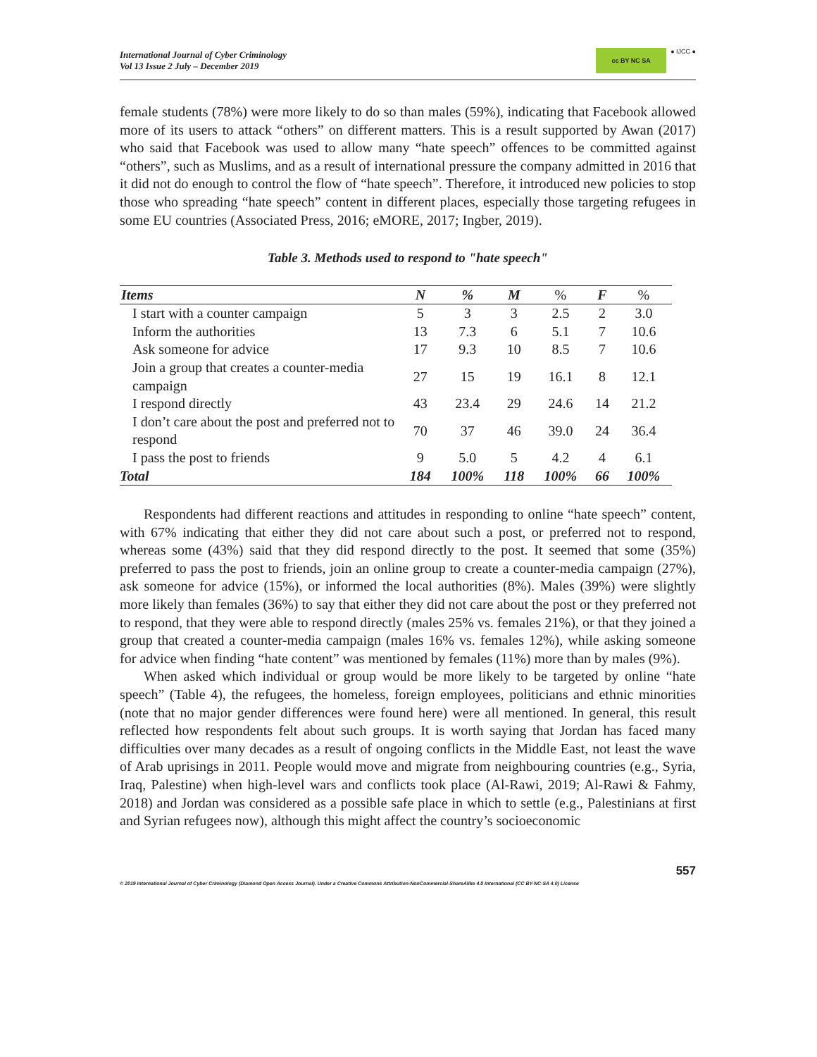International Journal of Cyber Criminology
Vol 13 Issue 2 July – December 2019
cc BY NC SA
● IJCC ●
female students (78%) were more likely to do so than males (59%), indicating that Facebook allowed more of its users to attack “others” on different matters. This is a result supported by Awan (2017) who said that Facebook was used to allow many “hate speech” offences to be committed against “others”, such as Muslims, and as a result of international pressure the company admitted in 2016 that it did not do enough to control the flow of “hate speech”. Therefore, it introduced new policies to stop those who spreading “hate speech” content in different places, especially those targeting refugees in some EU countries (Associated Press, 2016; eMORE, 2017; Ingber, 2019).
Table 3. Methods used to respond to "hate speech"
| Items | N | % | M | % | F | % |
| --- | --- | --- | --- | --- | --- | --- |
| I start with a counter campaign | 5 | 3 | 3 | 2.5 | 2 | 3.0 |
| Inform the authorities | 13 | 7.3 | 6 | 5.1 | 7 | 10.6 |
| Ask someone for advice | 17 | 9.3 | 10 | 8.5 | 7 | 10.6 |
| Join a group that creates a counter-media campaign | 27 | 15 | 19 | 16.1 | 8 | 12.1 |
| I respond directly | 43 | 23.4 | 29 | 24.6 | 14 | 21.2 |
| I don’t care about the post and preferred not to respond | 70 | 37 | 46 | 39.0 | 24 | 36.4 |
| I pass the post to friends | 9 | 5.0 | 5 | 4.2 | 4 | 6.1 |
| Total | 184 | 100% | 118 | 100% | 66 | 100% |
Respondents had different reactions and attitudes in responding to online “hate speech” content, with 67% indicating that either they did not care about such a post, or preferred not to respond, whereas some (43%) said that they did respond directly to the post. It seemed that some (35%) preferred to pass the post to friends, join an online group to create a counter-media campaign (27%), ask someone for advice (15%), or informed the local authorities (8%). Males (39%) were slightly more likely than females (36%) to say that either they did not care about the post or they preferred not to respond, that they were able to respond directly (males 25% vs. females 21%), or that they joined a group that created a counter-media campaign (males 16% vs. females 12%), while asking someone for advice when finding “hate content” was mentioned by females (11%) more than by males (9%).
When asked which individual or group would be more likely to be targeted by online “hate speech” (Table 4), the refugees, the homeless, foreign employees, politicians and ethnic minorities (note that no major gender differences were found here) were all mentioned. In general, this result reflected how respondents felt about such groups. It is worth saying that Jordan has faced many difficulties over many decades as a result of ongoing conflicts in the Middle East, not least the wave of Arab uprisings in 2011. People would move and migrate from neighbouring countries (e.g., Syria, Iraq, Palestine) when high-level wars and conflicts took place (Al-Rawi, 2019; Al-Rawi & Fahmy, 2018) and Jordan was considered as a possible safe place in which to settle (e.g., Palestinians at first and Syrian refugees now), although this might affect the country’s socioeconomic
557
© 2019 International Journal of Cyber Criminology (Diamond Open Access Journal). Under a Creative Commons Attribution-NonCommercial-ShareAlike 4.0 International (CC BY-NC-SA 4.0) License